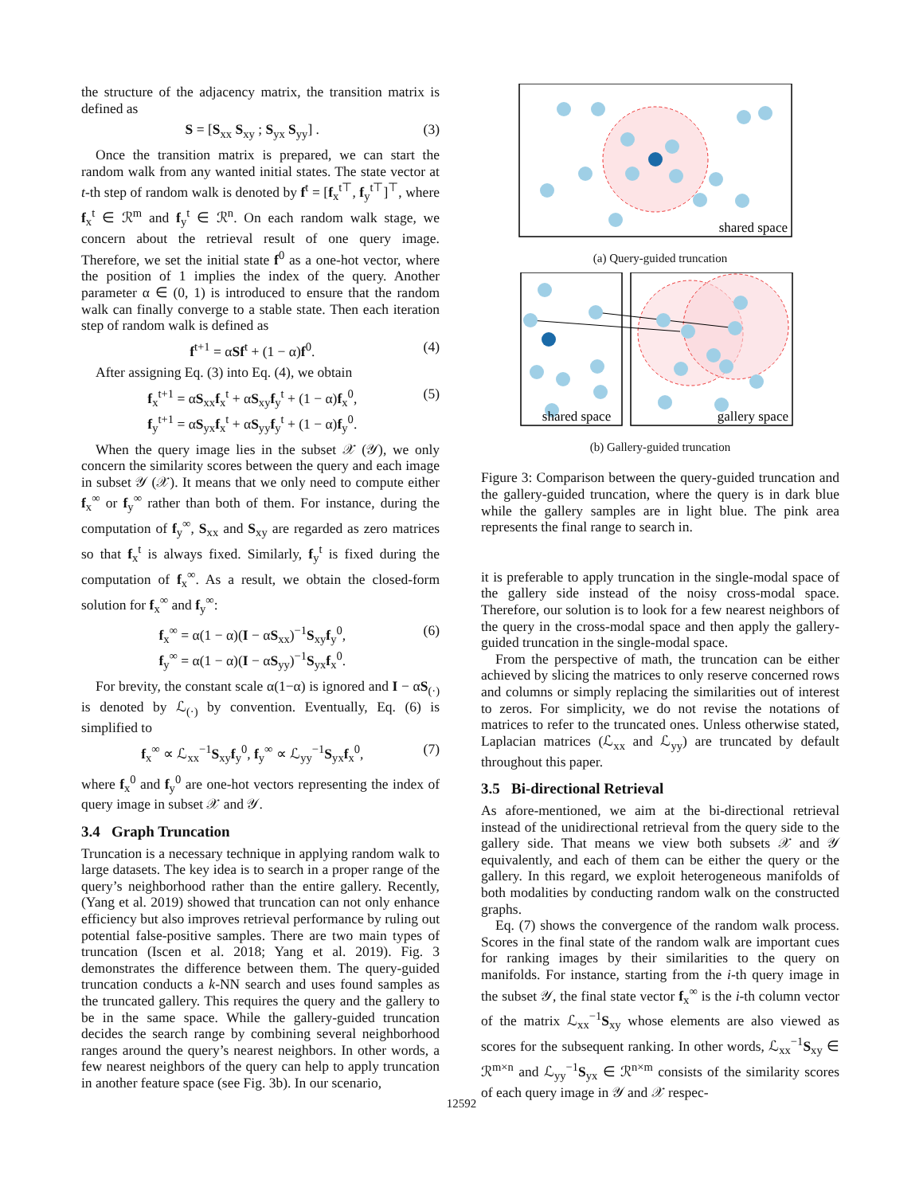the structure of the adjacency matrix, the transition matrix is defined as
S = [S<sub>xx</sub> S<sub>xy</sub> ; S<sub>yx</sub> S<sub>yy</sub>] . (3)
Once the transition matrix is prepared, we can start the random walk from any wanted initial states. The state vector at t-th step of random walk is denoted by f<sup>t</sup> = [f<sub>x</sub><sup>t⊤</sup>, f<sub>y</sub><sup>t⊤</sup>]<sup>⊤</sup>, where f<sub>x</sub><sup>t</sup> ∈ ℛ<sup>m</sup> and f<sub>y</sub><sup>t</sup> ∈ ℛ<sup>n</sup>. On each random walk stage, we concern about the retrieval result of one query image. Therefore, we set the initial state f<sup>0</sup> as a one-hot vector, where the position of 1 implies the index of the query. Another parameter α ∈ (0, 1) is introduced to ensure that the random walk can finally converge to a stable state. Then each iteration step of random walk is defined as
f<sup>t+1</sup> = αSf<sup>t</sup> + (1 − α)f<sup>0</sup>. (4)
After assigning Eq. (3) into Eq. (4), we obtain
f<sub>x</sub><sup>t+1</sup> = αS<sub>xx</sub>f<sub>x</sub><sup>t</sup> + αS<sub>xy</sub>f<sub>y</sub><sup>t</sup> + (1 − α)f<sub>x</sub><sup>0</sup>,
f<sub>y</sub><sup>t+1</sup> = αS<sub>yx</sub>f<sub>x</sub><sup>t</sup> + αS<sub>yy</sub>f<sub>y</sub><sup>t</sup> + (1 − α)f<sub>y</sub><sup>0</sup>. (5)
When the query image lies in the subset 𝒳 (𝒴), we only concern the similarity scores between the query and each image in subset 𝒴 (𝒳). It means that we only need to compute either f<sub>x</sub><sup>∞</sup> or f<sub>y</sub><sup>∞</sup> rather than both of them. For instance, during the computation of f<sub>y</sub><sup>∞</sup>, S<sub>xx</sub> and S<sub>xy</sub> are regarded as zero matrices so that f<sub>x</sub><sup>t</sup> is always fixed. Similarly, f<sub>y</sub><sup>t</sup> is fixed during the computation of f<sub>x</sub><sup>∞</sup>. As a result, we obtain the closed-form solution for f<sub>x</sub><sup>∞</sup> and f<sub>y</sub><sup>∞</sup>:
f<sub>x</sub><sup>∞</sup> = α(1 − α)(I − αS<sub>xx</sub>)<sup>−1</sup>S<sub>xy</sub>f<sub>y</sub><sup>0</sup>,
f<sub>y</sub><sup>∞</sup> = α(1 − α)(I − αS<sub>yy</sub>)<sup>−1</sup>S<sub>yx</sub>f<sub>x</sub><sup>0</sup>. (6)
For brevity, the constant scale α(1−α) is ignored and I − αS<sub>(·)</sub> is denoted by ℒ<sub>(·)</sub> by convention. Eventually, Eq. (6) is simplified to
f<sub>x</sub><sup>∞</sup> ∝ ℒ<sub>xx</sub><sup>−1</sup>S<sub>xy</sub>f<sub>y</sub><sup>0</sup>, f<sub>y</sub><sup>∞</sup> ∝ ℒ<sub>yy</sub><sup>−1</sup>S<sub>yx</sub>f<sub>x</sub><sup>0</sup>, (7)
where f<sub>x</sub><sup>0</sup> and f<sub>y</sub><sup>0</sup> are one-hot vectors representing the index of query image in subset 𝒳 and 𝒴.
3.4 Graph Truncation
Truncation is a necessary technique in applying random walk to large datasets. The key idea is to search in a proper range of the query’s neighborhood rather than the entire gallery. Recently, (Yang et al. 2019) showed that truncation can not only enhance efficiency but also improves retrieval performance by ruling out potential false-positive samples. There are two main types of truncation (Iscen et al. 2018; Yang et al. 2019). Fig. 3 demonstrates the difference between them. The query-guided truncation conducts a k-NN search and uses found samples as the truncated gallery. This requires the query and the gallery to be in the same space. While the gallery-guided truncation decides the search range by combining several neighborhood ranges around the query’s nearest neighbors. In other words, a few nearest neighbors of the query can help to apply truncation in another feature space (see Fig. 3b). In our scenario,
shared space
(a) Query-guided truncation
shared space
gallery space
(b) Gallery-guided truncation
Figure 3: Comparison between the query-guided truncation and the gallery-guided truncation, where the query is in dark blue while the gallery samples are in light blue. The pink area represents the final range to search in.
it is preferable to apply truncation in the single-modal space of the gallery side instead of the noisy cross-modal space. Therefore, our solution is to look for a few nearest neighbors of the query in the cross-modal space and then apply the gallery-guided truncation in the single-modal space.
From the perspective of math, the truncation can be either achieved by slicing the matrices to only reserve concerned rows and columns or simply replacing the similarities out of interest to zeros. For simplicity, we do not revise the notations of matrices to refer to the truncated ones. Unless otherwise stated, Laplacian matrices (ℒ<sub>xx</sub> and ℒ<sub>yy</sub>) are truncated by default throughout this paper.
3.5 Bi-directional Retrieval
As afore-mentioned, we aim at the bi-directional retrieval instead of the unidirectional retrieval from the query side to the gallery side. That means we view both subsets 𝒳 and 𝒴 equivalently, and each of them can be either the query or the gallery. In this regard, we exploit heterogeneous manifolds of both modalities by conducting random walk on the constructed graphs.
Eq. (7) shows the convergence of the random walk process. Scores in the final state of the random walk are important cues for ranking images by their similarities to the query on manifolds. For instance, starting from the i-th query image in the subset 𝒴, the final state vector f<sub>x</sub><sup>∞</sup> is the i-th column vector of the matrix ℒ<sub>xx</sub><sup>−1</sup>S<sub>xy</sub> whose elements are also viewed as scores for the subsequent ranking. In other words, ℒ<sub>xx</sub><sup>−1</sup>S<sub>xy</sub> ∈ ℛ<sup>m×n</sup> and ℒ<sub>yy</sub><sup>−1</sup>S<sub>yx</sub> ∈ ℛ<sup>n×m</sup> consists of the similarity scores of each query image in 𝒴 and 𝒳 respec-
12592